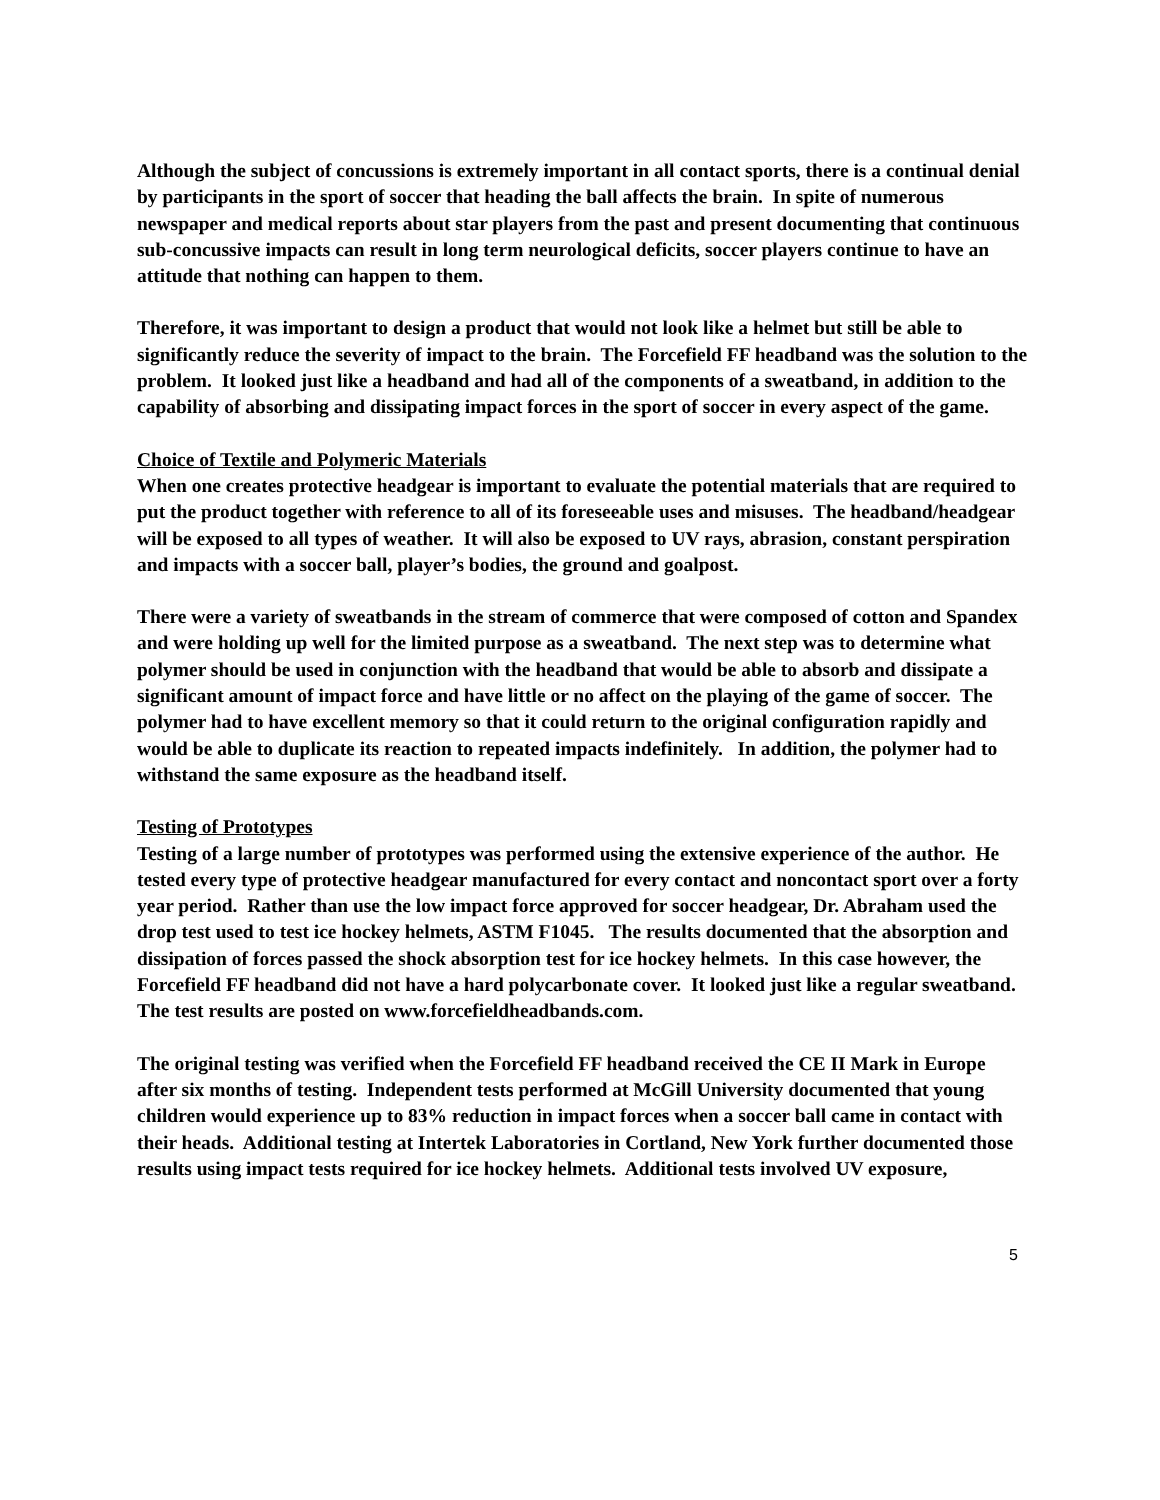Although the subject of concussions is extremely important in all contact sports, there is a continual denial by participants in the sport of soccer that heading the ball affects the brain. In spite of numerous newspaper and medical reports about star players from the past and present documenting that continuous sub-concussive impacts can result in long term neurological deficits, soccer players continue to have an attitude that nothing can happen to them.
Therefore, it was important to design a product that would not look like a helmet but still be able to significantly reduce the severity of impact to the brain. The Forcefield FF headband was the solution to the problem. It looked just like a headband and had all of the components of a sweatband, in addition to the capability of absorbing and dissipating impact forces in the sport of soccer in every aspect of the game.
Choice of Textile and Polymeric Materials
When one creates protective headgear is important to evaluate the potential materials that are required to put the product together with reference to all of its foreseeable uses and misuses. The headband/headgear will be exposed to all types of weather. It will also be exposed to UV rays, abrasion, constant perspiration and impacts with a soccer ball, player’s bodies, the ground and goalpost.
There were a variety of sweatbands in the stream of commerce that were composed of cotton and Spandex and were holding up well for the limited purpose as a sweatband. The next step was to determine what polymer should be used in conjunction with the headband that would be able to absorb and dissipate a significant amount of impact force and have little or no affect on the playing of the game of soccer. The polymer had to have excellent memory so that it could return to the original configuration rapidly and would be able to duplicate its reaction to repeated impacts indefinitely. In addition, the polymer had to withstand the same exposure as the headband itself.
Testing of Prototypes
Testing of a large number of prototypes was performed using the extensive experience of the author. He tested every type of protective headgear manufactured for every contact and noncontact sport over a forty year period. Rather than use the low impact force approved for soccer headgear, Dr. Abraham used the drop test used to test ice hockey helmets, ASTM F1045. The results documented that the absorption and dissipation of forces passed the shock absorption test for ice hockey helmets. In this case however, the Forcefield FF headband did not have a hard polycarbonate cover. It looked just like a regular sweatband. The test results are posted on www.forcefieldheadbands.com.
The original testing was verified when the Forcefield FF headband received the CE II Mark in Europe after six months of testing. Independent tests performed at McGill University documented that young children would experience up to 83% reduction in impact forces when a soccer ball came in contact with their heads. Additional testing at Intertek Laboratories in Cortland, New York further documented those results using impact tests required for ice hockey helmets. Additional tests involved UV exposure,
5